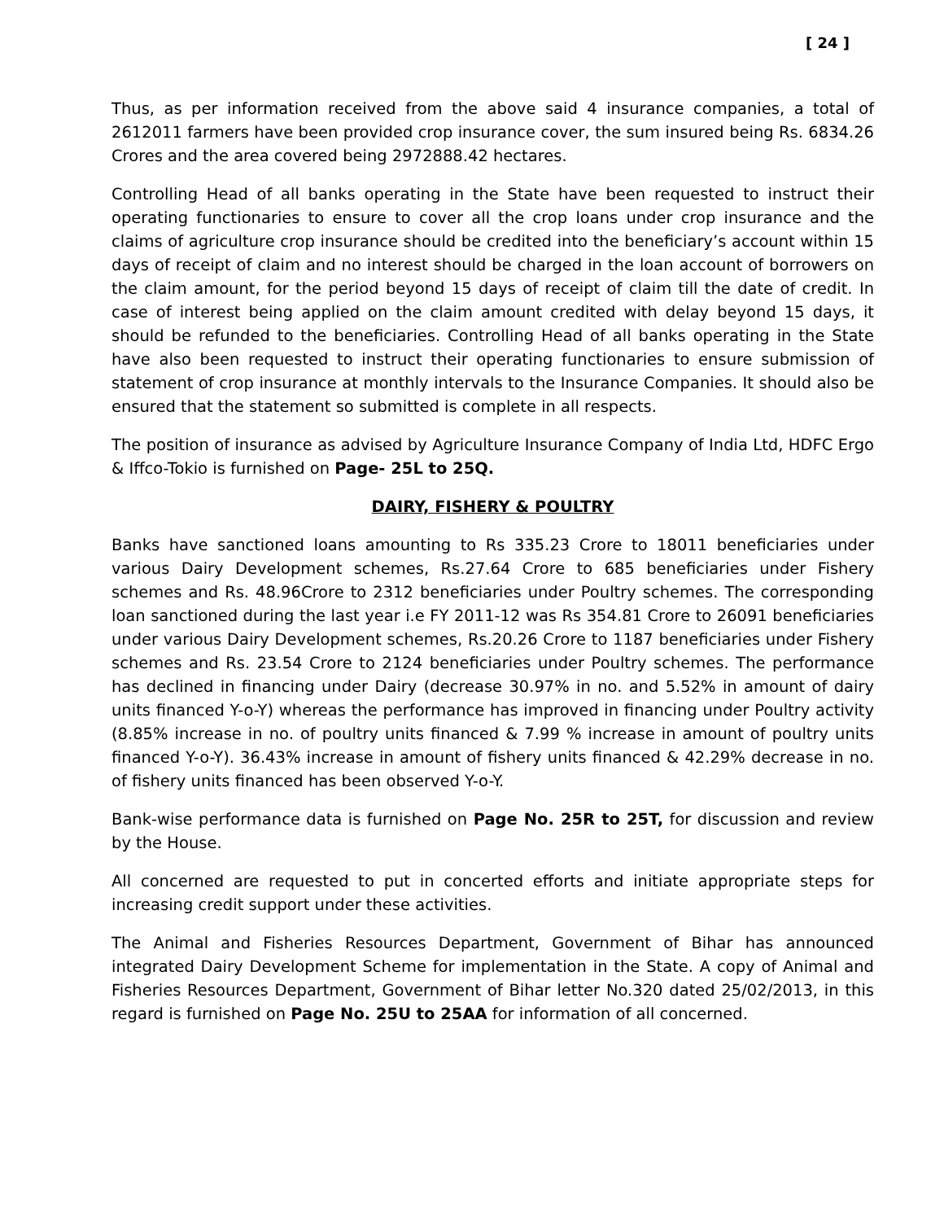[ 24 ]
Thus, as per information received from the above said 4 insurance companies, a total of 2612011 farmers have been provided crop insurance cover, the sum insured being Rs. 6834.26 Crores and the area covered being 2972888.42 hectares.
Controlling Head of all banks operating in the State have been requested to instruct their operating functionaries to ensure to cover all the crop loans under crop insurance and the claims of agriculture crop insurance should be credited into the beneficiary’s account within 15 days of receipt of claim and no interest should be charged in the loan account of borrowers on the claim amount, for the period beyond 15 days of receipt of claim till the date of credit. In case of interest being applied on the claim amount credited with delay beyond 15 days, it should be refunded to the beneficiaries. Controlling Head of all banks operating in the State have also been requested to instruct their operating functionaries to ensure submission of statement of crop insurance at monthly intervals to the Insurance Companies. It should also be ensured that the statement so submitted is complete in all respects.
The position of insurance as advised by Agriculture Insurance Company of India Ltd, HDFC Ergo & Iffco-Tokio is furnished on Page- 25L to 25Q.
DAIRY, FISHERY & POULTRY
Banks have sanctioned loans amounting to Rs 335.23 Crore to 18011 beneficiaries under various Dairy Development schemes, Rs.27.64 Crore to 685 beneficiaries under Fishery schemes and Rs. 48.96Crore to 2312 beneficiaries under Poultry schemes. The corresponding loan sanctioned during the last year i.e FY 2011-12 was Rs 354.81 Crore to 26091 beneficiaries under various Dairy Development schemes, Rs.20.26 Crore to 1187 beneficiaries under Fishery schemes and Rs. 23.54 Crore to 2124 beneficiaries under Poultry schemes. The performance has declined in financing under Dairy (decrease 30.97% in no. and 5.52% in amount of dairy units financed Y-o-Y) whereas the performance has improved in financing under Poultry activity (8.85% increase in no. of poultry units financed & 7.99 % increase in amount of poultry units financed Y-o-Y). 36.43% increase in amount of fishery units financed & 42.29% decrease in no. of fishery units financed has been observed Y-o-Y.
Bank-wise performance data is furnished on Page No. 25R to 25T, for discussion and review by the House.
All concerned are requested to put in concerted efforts and initiate appropriate steps for increasing credit support under these activities.
The Animal and Fisheries Resources Department, Government of Bihar has announced integrated Dairy Development Scheme for implementation in the State. A copy of Animal and Fisheries Resources Department, Government of Bihar letter No.320 dated 25/02/2013, in this regard is furnished on Page No. 25U to 25AA for information of all concerned.